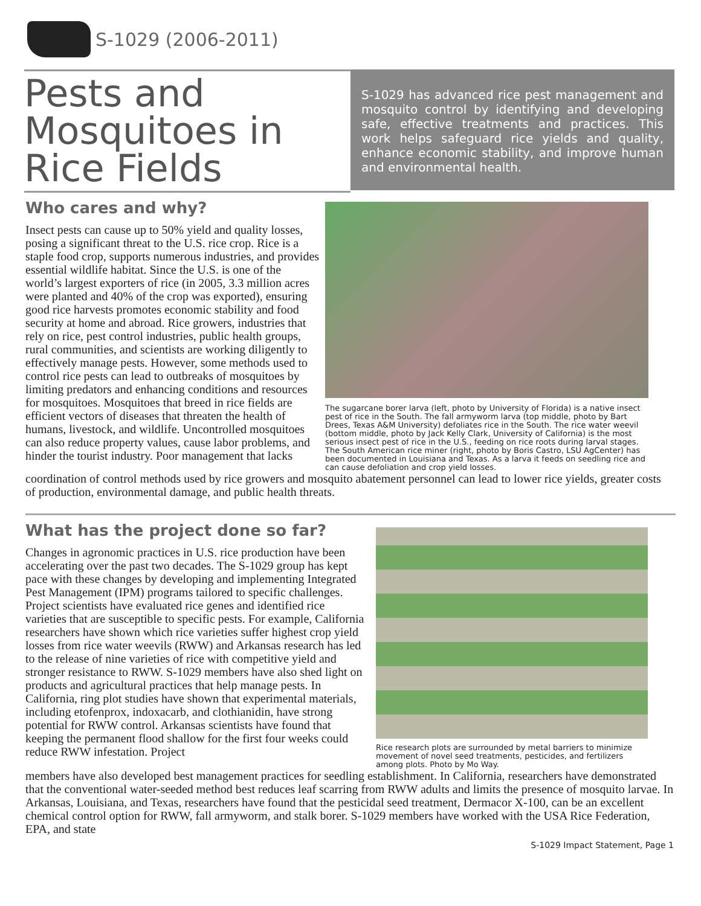S-1029 (2006-2011)
Pests and Mosquitoes in Rice Fields
S-1029 has advanced rice pest management and mosquito control by identifying and developing safe, effective treatments and practices. This work helps safeguard rice yields and quality, enhance economic stability, and improve human and environmental health.
Who cares and why?
Insect pests can cause up to 50% yield and quality losses, posing a significant threat to the U.S. rice crop. Rice is a staple food crop, supports numerous industries, and provides essential wildlife habitat. Since the U.S. is one of the world’s largest exporters of rice (in 2005, 3.3 million acres were planted and 40% of the crop was exported), ensuring good rice harvests promotes economic stability and food security at home and abroad. Rice growers, industries that rely on rice, pest control industries, public health groups, rural communities, and scientists are working diligently to effectively manage pests. However, some methods used to control rice pests can lead to outbreaks of mosquitoes by limiting predators and enhancing conditions and resources for mosquitoes. Mosquitoes that breed in rice fields are efficient vectors of diseases that threaten the health of humans, livestock, and wildlife. Uncontrolled mosquitoes can also reduce property values, cause labor problems, and hinder the tourist industry. Poor management that lacks
The sugarcane borer larva (left, photo by University of Florida) is a native insect pest of rice in the South. The fall armyworm larva (top middle, photo by Bart Drees, Texas A&M University) defoliates rice in the South. The rice water weevil (bottom middle, photo by Jack Kelly Clark, University of California) is the most serious insect pest of rice in the U.S., feeding on rice roots during larval stages. The South American rice miner (right, photo by Boris Castro, LSU AgCenter) has been documented in Louisiana and Texas. As a larva it feeds on seedling rice and can cause defoliation and crop yield losses.
coordination of control methods used by rice growers and mosquito abatement personnel can lead to lower rice yields, greater costs of production, environmental damage, and public health threats.
What has the project done so far?
Changes in agronomic practices in U.S. rice production have been accelerating over the past two decades. The S-1029 group has kept pace with these changes by developing and implementing Integrated Pest Management (IPM) programs tailored to specific challenges. Project scientists have evaluated rice genes and identified rice varieties that are susceptible to specific pests. For example, California researchers have shown which rice varieties suffer highest crop yield losses from rice water weevils (RWW) and Arkansas research has led to the release of nine varieties of rice with competitive yield and stronger resistance to RWW. S-1029 members have also shed light on products and agricultural practices that help manage pests. In California, ring plot studies have shown that experimental materials, including etofenprox, indoxacarb, and clothianidin, have strong potential for RWW control. Arkansas scientists have found that keeping the permanent flood shallow for the first four weeks could reduce RWW infestation. Project
Rice research plots are surrounded by metal barriers to minimize movement of novel seed treatments, pesticides, and fertilizers among plots. Photo by Mo Way.
members have also developed best management practices for seedling establishment. In California, researchers have demonstrated that the conventional water-seeded method best reduces leaf scarring from RWW adults and limits the presence of mosquito larvae. In Arkansas, Louisiana, and Texas, researchers have found that the pesticidal seed treatment, Dermacor X-100, can be an excellent chemical control option for RWW, fall armyworm, and stalk borer. S-1029 members have worked with the USA Rice Federation, EPA, and state
S-1029 Impact Statement, Page 1